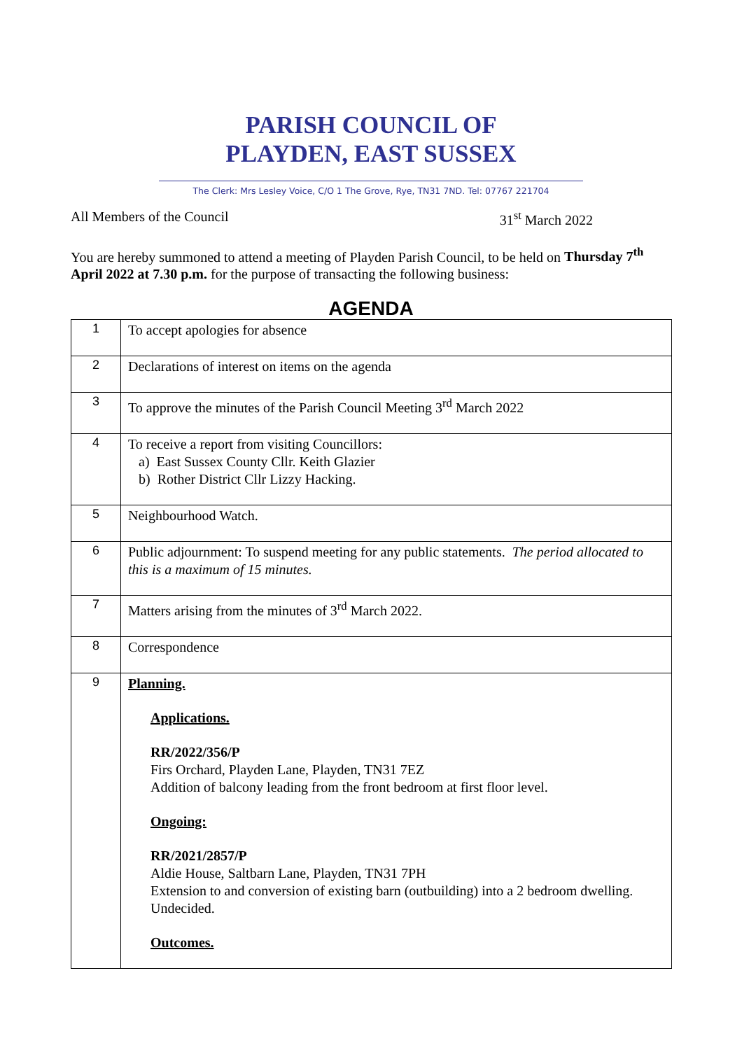PARISH COUNCIL OF
PLAYDEN, EAST SUSSEX
The Clerk: Mrs Lesley Voice, C/O 1 The Grove, Rye, TN31 7ND. Tel: 07767 221704
All Members of the Council 31<sup>st</sup> March 2022
You are hereby summoned to attend a meeting of Playden Parish Council, to be held on Thursday 7<sup>th</sup> April 2022 at 7.30 p.m. for the purpose of transacting the following business:
AGENDA
| 1 | To accept apologies for absence |
| 2 | Declarations of interest on items on the agenda |
| 3 | To approve the minutes of the Parish Council Meeting 3<sup>rd</sup> March 2022 |
| 4 | To receive a report from visiting Councillors: a) East Sussex County Cllr. Keith Glazier b) Rother District Cllr Lizzy Hacking. |
| 5 | Neighbourhood Watch. |
| 6 | Public adjournment: To suspend meeting for any public statements. The period allocated to this is a maximum of 15 minutes. |
| 7 | Matters arising from the minutes of 3<sup>rd</sup> March 2022. |
| 8 | Correspondence |
| 9 | Planning. Applications. RR/2022/356/P Firs Orchard, Playden Lane, Playden, TN31 7EZ Addition of balcony leading from the front bedroom at first floor level. Ongoing: RR/2021/2857/P Aldie House, Saltbarn Lane, Playden, TN31 7PH Extension to and conversion of existing barn (outbuilding) into a 2 bedroom dwelling. Undecided. Outcomes. |